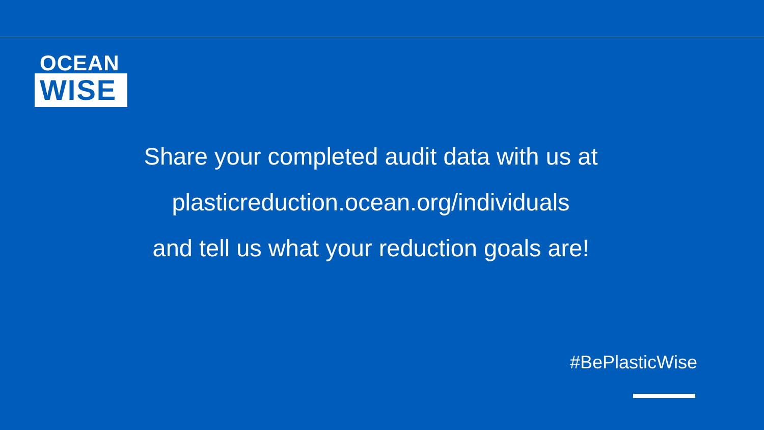OCEAN
WISE
Share your completed audit data with us at
plasticreduction.ocean.org/individuals
and tell us what your reduction goals are!
#BePlasticWise